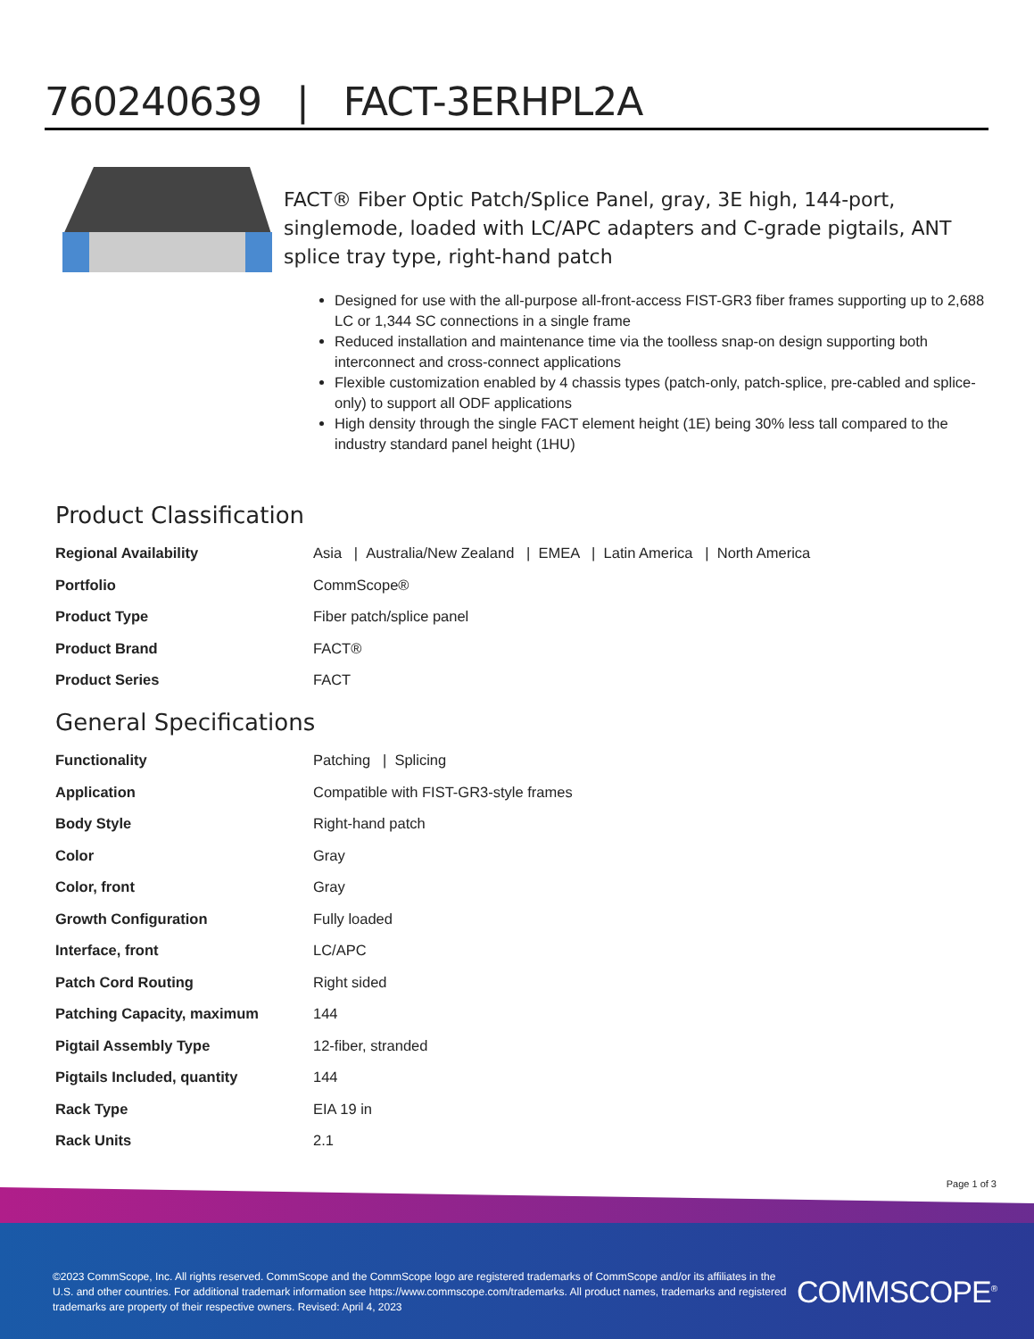760240639 | FACT-3ERHPL2A
FACT® Fiber Optic Patch/Splice Panel, gray, 3E high, 144-port, singlemode, loaded with LC/APC adapters and C-grade pigtails, ANT splice tray type, right-hand patch
Designed for use with the all-purpose all-front-access FIST-GR3 fiber frames supporting up to 2,688 LC or 1,344 SC connections in a single frame
Reduced installation and maintenance time via the toolless snap-on design supporting both interconnect and cross-connect applications
Flexible customization enabled by 4 chassis types (patch-only, patch-splice, pre-cabled and splice-only) to support all ODF applications
High density through the single FACT element height (1E) being 30% less tall compared to the industry standard panel height (1HU)
Product Classification
| Regional Availability | Asia / Australia/New Zealand / EMEA / Latin America / North America |
| Portfolio | CommScope® |
| Product Type | Fiber patch/splice panel |
| Product Brand | FACT® |
| Product Series | FACT |
General Specifications
| Functionality | Patching / Splicing |
| Application | Compatible with FIST-GR3-style frames |
| Body Style | Right-hand patch |
| Color | Gray |
| Color, front | Gray |
| Growth Configuration | Fully loaded |
| Interface, front | LC/APC |
| Patch Cord Routing | Right sided |
| Patching Capacity, maximum | 144 |
| Pigtail Assembly Type | 12-fiber, stranded |
| Pigtails Included, quantity | 144 |
| Rack Type | EIA 19 in |
| Rack Units | 2.1 |
Page 1 of 3
©2023 CommScope, Inc. All rights reserved. CommScope and the CommScope logo are registered trademarks of CommScope and/or its affiliates in the U.S. and other countries. For additional trademark information see https://www.commscope.com/trademarks. All product names, trademarks and registered trademarks are property of their respective owners. Revised: April 4, 2023
COMMSCOPE<sup>®</sup>